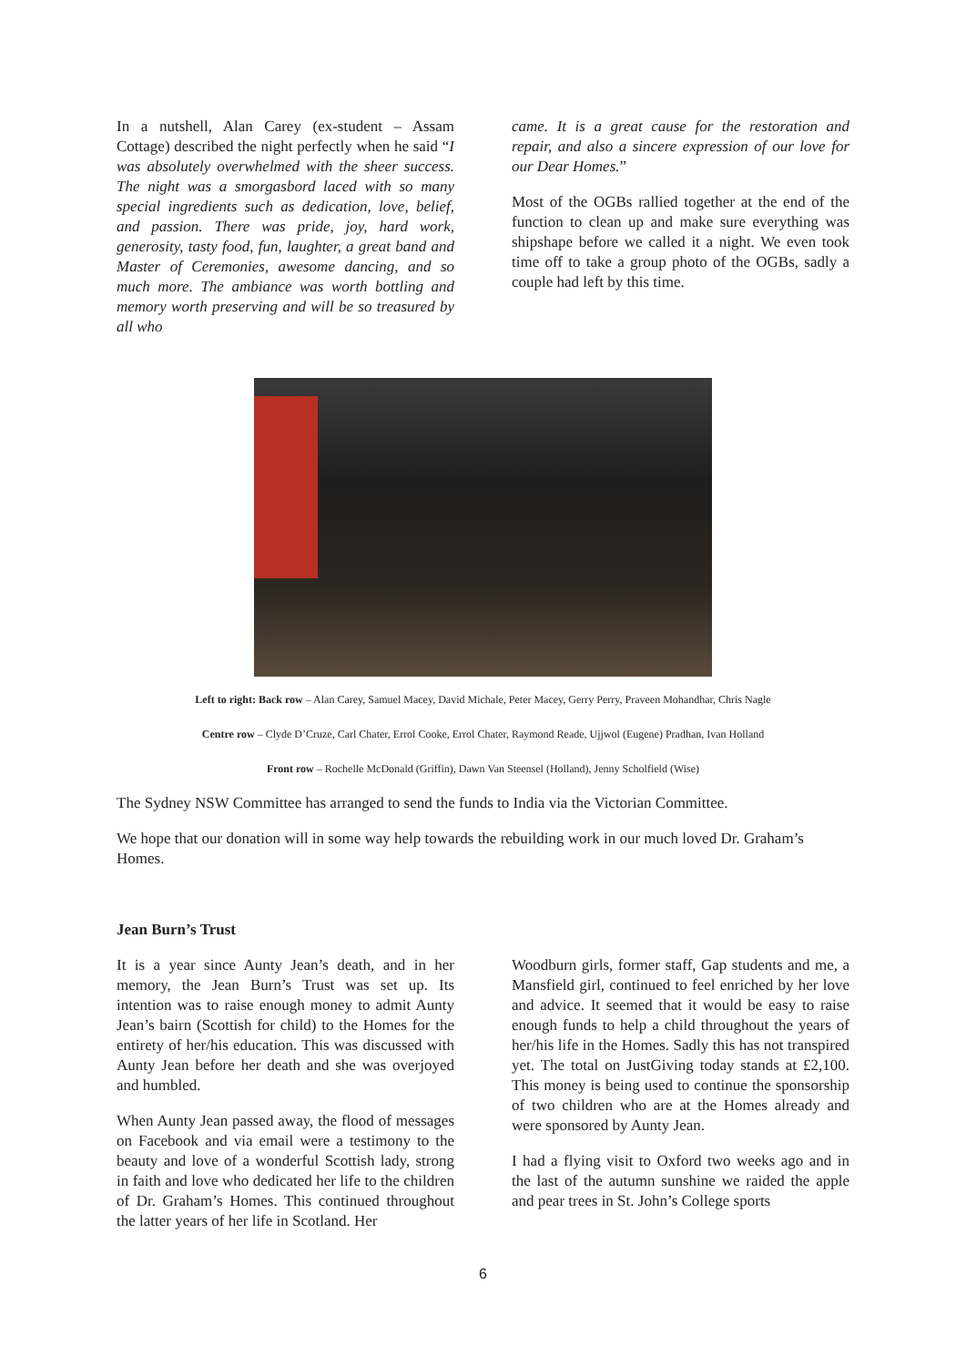In a nutshell, Alan Carey (ex-student – Assam Cottage) described the night perfectly when he said “I was absolutely overwhelmed with the sheer success. The night was a smorgasbord laced with so many special ingredients such as dedication, love, belief, and passion. There was pride, joy, hard work, generosity, tasty food, fun, laughter, a great band and Master of Ceremonies, awesome dancing, and so much more. The ambiance was worth bottling and memory worth preserving and will be so treasured by all who
came. It is a great cause for the restoration and repair, and also a sincere expression of our love for our Dear Homes.”
Most of the OGBs rallied together at the end of the function to clean up and make sure everything was shipshape before we called it a night. We even took time off to take a group photo of the OGBs, sadly a couple had left by this time.
Left to right: Back row – Alan Carey, Samuel Macey, David Michale, Peter Macey, Gerry Perry, Praveen Mohandhar, Chris Nagle
Centre row – Clyde D’Cruze, Carl Chater, Errol Cooke, Errol Chater, Raymond Reade, Ujjwol (Eugene) Pradhan, Ivan Holland
Front row – Rochelle McDonald (Griffin), Dawn Van Steensel (Holland), Jenny Scholfield (Wise)
The Sydney NSW Committee has arranged to send the funds to India via the Victorian Committee.
We hope that our donation will in some way help towards the rebuilding work in our much loved Dr. Graham’s Homes.
Jean Burn’s Trust
It is a year since Aunty Jean’s death, and in her memory, the Jean Burn’s Trust was set up. Its intention was to raise enough money to admit Aunty Jean’s bairn (Scottish for child) to the Homes for the entirety of her/his education. This was discussed with Aunty Jean before her death and she was overjoyed and humbled.
When Aunty Jean passed away, the flood of messages on Facebook and via email were a testimony to the beauty and love of a wonderful Scottish lady, strong in faith and love who dedicated her life to the children of Dr. Graham’s Homes. This continued throughout the latter years of her life in Scotland. Her
Woodburn girls, former staff, Gap students and me, a Mansfield girl, continued to feel enriched by her love and advice. It seemed that it would be easy to raise enough funds to help a child throughout the years of her/his life in the Homes. Sadly this has not transpired yet. The total on JustGiving today stands at £2,100. This money is being used to continue the sponsorship of two children who are at the Homes already and were sponsored by Aunty Jean.
I had a flying visit to Oxford two weeks ago and in the last of the autumn sunshine we raided the apple and pear trees in St. John’s College sports
6